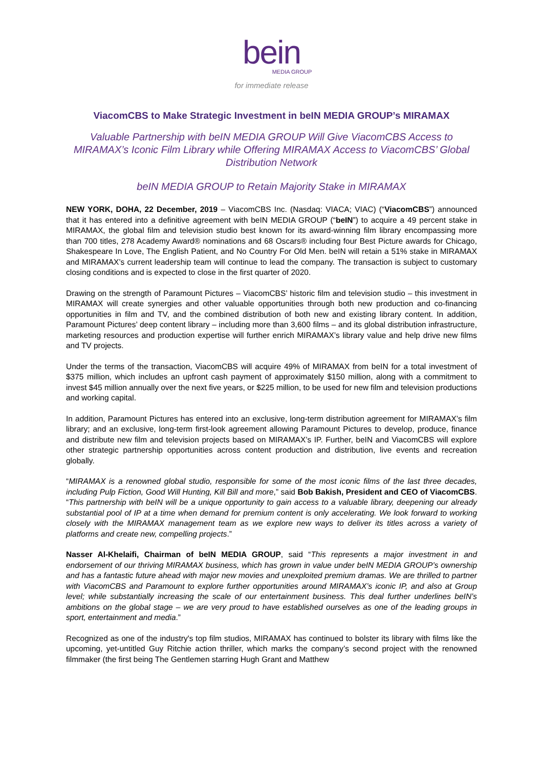bein
MEDIA GROUP
for immediate release
ViacomCBS to Make Strategic Investment in beIN MEDIA GROUP’s MIRAMAX
Valuable Partnership with beIN MEDIA GROUP Will Give ViacomCBS Access to MIRAMAX’s Iconic Film Library while Offering MIRAMAX Access to ViacomCBS’ Global Distribution Network
beIN MEDIA GROUP to Retain Majority Stake in MIRAMAX
NEW YORK, DOHA, 22 December, 2019 – ViacomCBS Inc. (Nasdaq: VIACA; VIAC) (“ViacomCBS”) announced that it has entered into a definitive agreement with beIN MEDIA GROUP (“beIN”) to acquire a 49 percent stake in MIRAMAX, the global film and television studio best known for its award-winning film library encompassing more than 700 titles, 278 Academy Award® nominations and 68 Oscars® including four Best Picture awards for Chicago, Shakespeare In Love, The English Patient, and No Country For Old Men. beIN will retain a 51% stake in MIRAMAX and MIRAMAX’s current leadership team will continue to lead the company. The transaction is subject to customary closing conditions and is expected to close in the first quarter of 2020.
Drawing on the strength of Paramount Pictures – ViacomCBS’ historic film and television studio – this investment in MIRAMAX will create synergies and other valuable opportunities through both new production and co-financing opportunities in film and TV, and the combined distribution of both new and existing library content. In addition, Paramount Pictures’ deep content library – including more than 3,600 films – and its global distribution infrastructure, marketing resources and production expertise will further enrich MIRAMAX’s library value and help drive new films and TV projects.
Under the terms of the transaction, ViacomCBS will acquire 49% of MIRAMAX from beIN for a total investment of $375 million, which includes an upfront cash payment of approximately $150 million, along with a commitment to invest $45 million annually over the next five years, or $225 million, to be used for new film and television productions and working capital.
In addition, Paramount Pictures has entered into an exclusive, long-term distribution agreement for MIRAMAX’s film library; and an exclusive, long-term first-look agreement allowing Paramount Pictures to develop, produce, finance and distribute new film and television projects based on MIRAMAX’s IP. Further, beIN and ViacomCBS will explore other strategic partnership opportunities across content production and distribution, live events and recreation globally.
“MIRAMAX is a renowned global studio, responsible for some of the most iconic films of the last three decades, including Pulp Fiction, Good Will Hunting, Kill Bill and more,” said Bob Bakish, President and CEO of ViacomCBS. “This partnership with beIN will be a unique opportunity to gain access to a valuable library, deepening our already substantial pool of IP at a time when demand for premium content is only accelerating. We look forward to working closely with the MIRAMAX management team as we explore new ways to deliver its titles across a variety of platforms and create new, compelling projects.”
Nasser Al-Khelaifi, Chairman of beIN MEDIA GROUP, said “This represents a major investment in and endorsement of our thriving MIRAMAX business, which has grown in value under beIN MEDIA GROUP’s ownership and has a fantastic future ahead with major new movies and unexploited premium dramas. We are thrilled to partner with ViacomCBS and Paramount to explore further opportunities around MIRAMAX’s iconic IP, and also at Group level; while substantially increasing the scale of our entertainment business. This deal further underlines beIN’s ambitions on the global stage – we are very proud to have established ourselves as one of the leading groups in sport, entertainment and media.”
Recognized as one of the industry's top film studios, MIRAMAX has continued to bolster its library with films like the upcoming, yet-untitled Guy Ritchie action thriller, which marks the company’s second project with the renowned filmmaker (the first being The Gentlemen starring Hugh Grant and Matthew